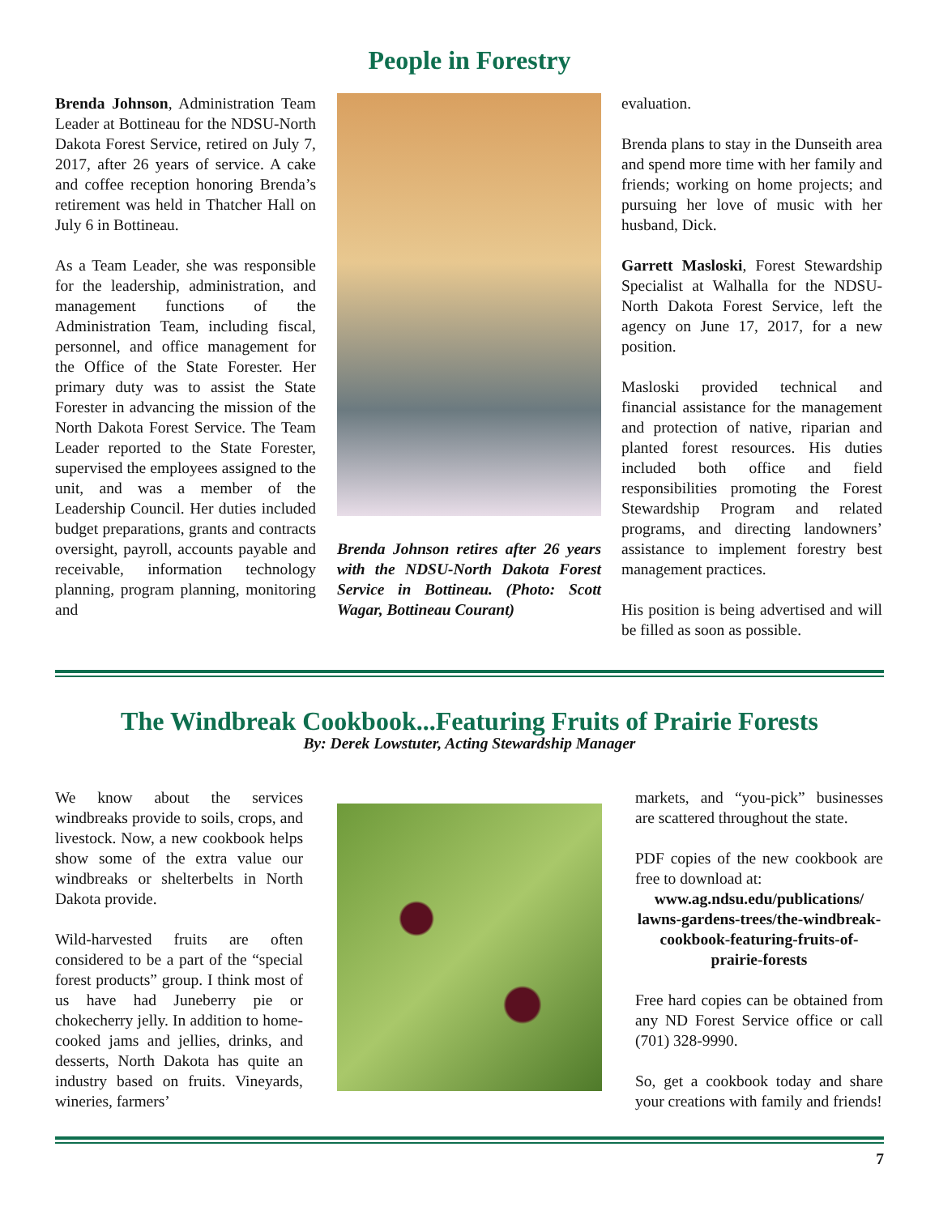People in Forestry
Brenda Johnson, Administration Team Leader at Bottineau for the NDSU-North Dakota Forest Service, retired on July 7, 2017, after 26 years of service. A cake and coffee reception honoring Brenda’s retirement was held in Thatcher Hall on July 6 in Bottineau.
As a Team Leader, she was responsible for the leadership, administration, and management functions of the Administration Team, including fiscal, personnel, and office management for the Office of the State Forester. Her primary duty was to assist the State Forester in advancing the mission of the North Dakota Forest Service. The Team Leader reported to the State Forester, supervised the employees assigned to the unit, and was a member of the Leadership Council. Her duties included budget preparations, grants and contracts oversight, payroll, accounts payable and receivable, information technology planning, program planning, monitoring and
Brenda Johnson retires after 26 years with the NDSU-North Dakota Forest Service in Bottineau. (Photo: Scott Wagar, Bottineau Courant)
evaluation.
Brenda plans to stay in the Dunseith area and spend more time with her family and friends; working on home projects; and pursuing her love of music with her husband, Dick.
Garrett Masloski, Forest Stewardship Specialist at Walhalla for the NDSU-North Dakota Forest Service, left the agency on June 17, 2017, for a new position.
Masloski provided technical and financial assistance for the management and protection of native, riparian and planted forest resources. His duties included both office and field responsibilities promoting the Forest Stewardship Program and related programs, and directing landowners’ assistance to implement forestry best management practices.
His position is being advertised and will be filled as soon as possible.
The Windbreak Cookbook...Featuring Fruits of Prairie Forests
By: Derek Lowstuter, Acting Stewardship Manager
We know about the services windbreaks provide to soils, crops, and livestock. Now, a new cookbook helps show some of the extra value our windbreaks or shelterbelts in North Dakota provide.
Wild-harvested fruits are often considered to be a part of the “special forest products” group. I think most of us have had Juneberry pie or chokecherry jelly. In addition to home-cooked jams and jellies, drinks, and desserts, North Dakota has quite an industry based on fruits. Vineyards, wineries, farmers’
markets, and “you-pick” businesses are scattered throughout the state.
PDF copies of the new cookbook are free to download at:
www.ag.ndsu.edu/publications/ lawns-gardens-trees/the-windbreak-cookbook-featuring-fruits-of-prairie-forests
Free hard copies can be obtained from any ND Forest Service office or call (701) 328-9990.
So, get a cookbook today and share your creations with family and friends!
7